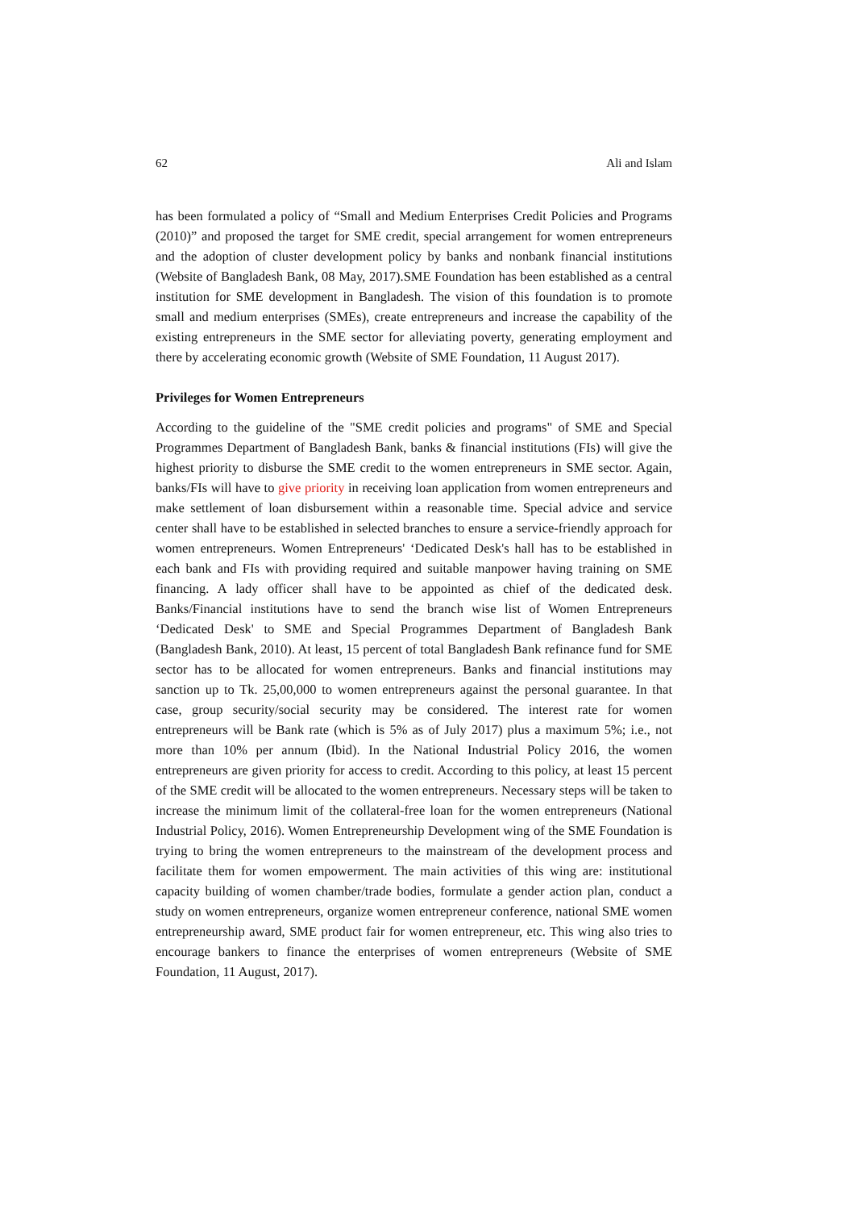62 Ali and Islam
has been formulated a policy of “Small and Medium Enterprises Credit Policies and Programs (2010)” and proposed the target for SME credit, special arrangement for women entrepreneurs and the adoption of cluster development policy by banks and nonbank financial institutions (Website of Bangladesh Bank, 08 May, 2017).SME Foundation has been established as a central institution for SME development in Bangladesh. The vision of this foundation is to promote small and medium enterprises (SMEs), create entrepreneurs and increase the capability of the existing entrepreneurs in the SME sector for alleviating poverty, generating employment and there by accelerating economic growth (Website of SME Foundation, 11 August 2017).
Privileges for Women Entrepreneurs
According to the guideline of the "SME credit policies and programs" of SME and Special Programmes Department of Bangladesh Bank, banks & financial institutions (FIs) will give the highest priority to disburse the SME credit to the women entrepreneurs in SME sector. Again, banks/FIs will have to give priority in receiving loan application from women entrepreneurs and make settlement of loan disbursement within a reasonable time. Special advice and service center shall have to be established in selected branches to ensure a service-friendly approach for women entrepreneurs. Women Entrepreneurs' ‘Dedicated Desk's hall has to be established in each bank and FIs with providing required and suitable manpower having training on SME financing. A lady officer shall have to be appointed as chief of the dedicated desk. Banks/Financial institutions have to send the branch wise list of Women Entrepreneurs ‘Dedicated Desk' to SME and Special Programmes Department of Bangladesh Bank (Bangladesh Bank, 2010). At least, 15 percent of total Bangladesh Bank refinance fund for SME sector has to be allocated for women entrepreneurs. Banks and financial institutions may sanction up to Tk. 25,00,000 to women entrepreneurs against the personal guarantee. In that case, group security/social security may be considered. The interest rate for women entrepreneurs will be Bank rate (which is 5% as of July 2017) plus a maximum 5%; i.e., not more than 10% per annum (Ibid). In the National Industrial Policy 2016, the women entrepreneurs are given priority for access to credit. According to this policy, at least 15 percent of the SME credit will be allocated to the women entrepreneurs. Necessary steps will be taken to increase the minimum limit of the collateral-free loan for the women entrepreneurs (National Industrial Policy, 2016). Women Entrepreneurship Development wing of the SME Foundation is trying to bring the women entrepreneurs to the mainstream of the development process and facilitate them for women empowerment. The main activities of this wing are: institutional capacity building of women chamber/trade bodies, formulate a gender action plan, conduct a study on women entrepreneurs, organize women entrepreneur conference, national SME women entrepreneurship award, SME product fair for women entrepreneur, etc. This wing also tries to encourage bankers to finance the enterprises of women entrepreneurs (Website of SME Foundation, 11 August, 2017).